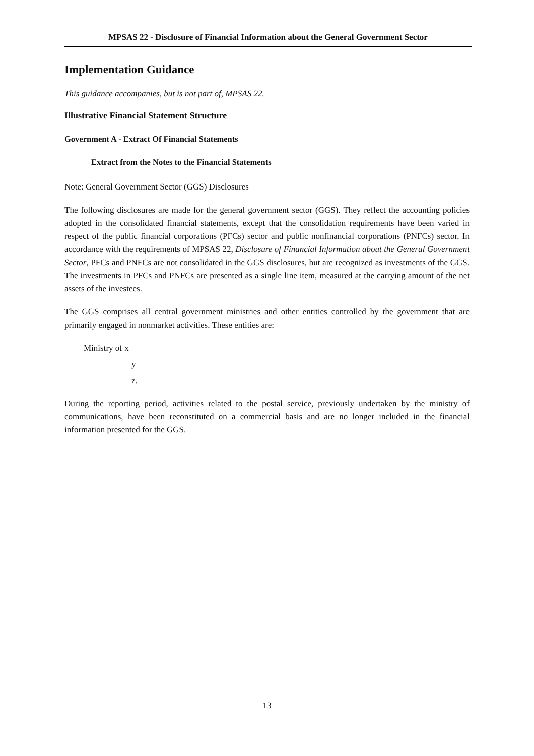MPSAS 22 - Disclosure of Financial Information about the General Government Sector
Implementation Guidance
This guidance accompanies, but is not part of, MPSAS 22.
Illustrative Financial Statement Structure
Government A - Extract Of Financial Statements
Extract from the Notes to the Financial Statements
Note: General Government Sector (GGS) Disclosures
The following disclosures are made for the general government sector (GGS). They reflect the accounting policies adopted in the consolidated financial statements, except that the consolidation requirements have been varied in respect of the public financial corporations (PFCs) sector and public nonfinancial corporations (PNFCs) sector. In accordance with the requirements of MPSAS 22, Disclosure of Financial Information about the General Government Sector, PFCs and PNFCs are not consolidated in the GGS disclosures, but are recognized as investments of the GGS. The investments in PFCs and PNFCs are presented as a single line item, measured at the carrying amount of the net assets of the investees.
The GGS comprises all central government ministries and other entities controlled by the government that are primarily engaged in nonmarket activities. These entities are:
Ministry of x
y
z.
During the reporting period, activities related to the postal service, previously undertaken by the ministry of communications, have been reconstituted on a commercial basis and are no longer included in the financial information presented for the GGS.
13